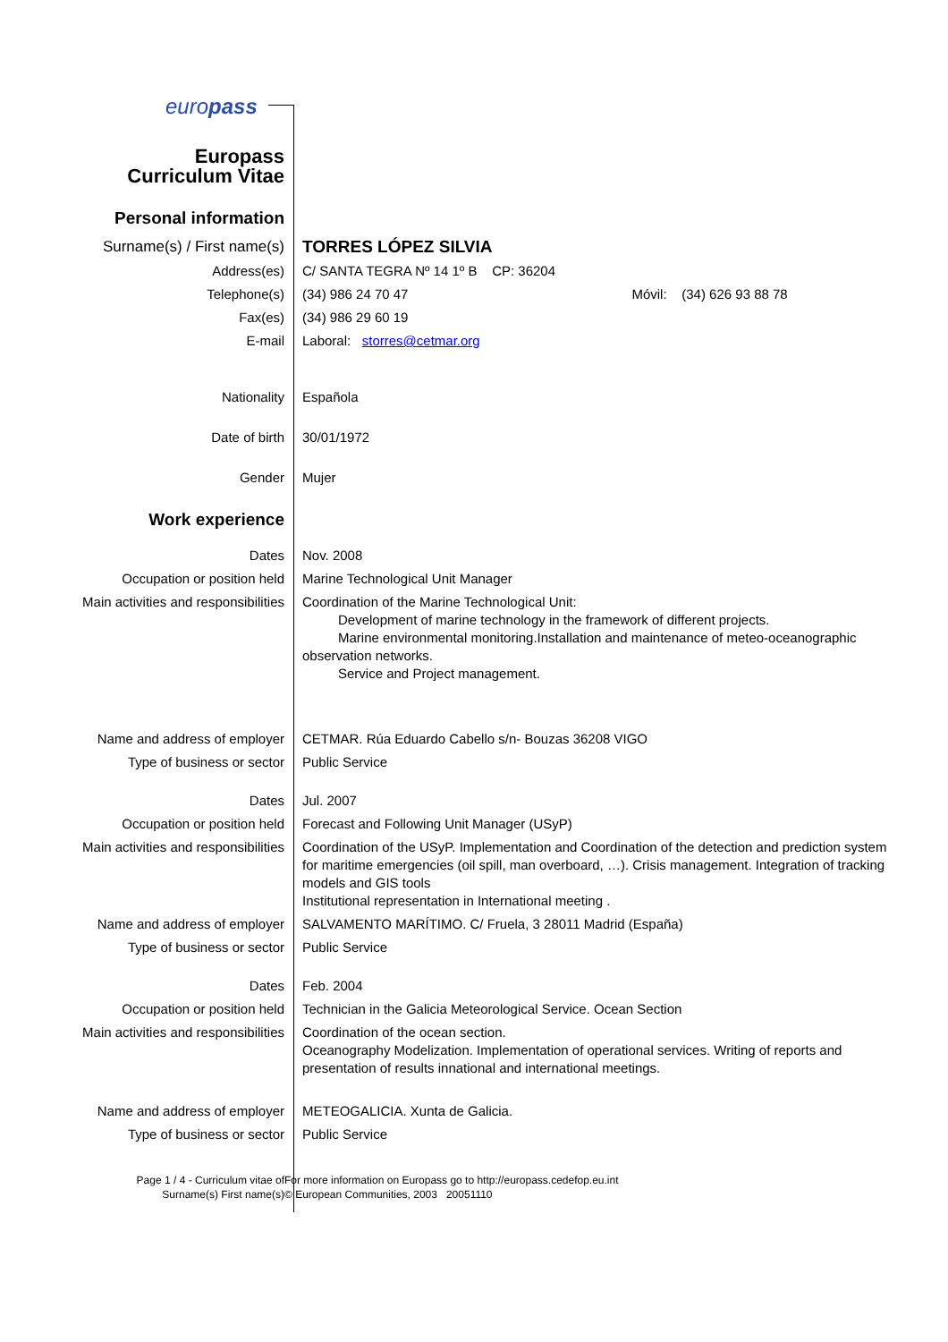europass
| Europass Curriculum Vitae | |
| Personal information | |
| Surname(s) / First name(s) | TORRES LÓPEZ SILVIA |
| Address(es) | C/ SANTA TEGRA Nº 14 1º B CP: 36204 |
| Telephone(s) | (34) 986 24 70 47 Móvil: (34) 626 93 88 78 |
| Fax(es) | (34) 986 29 60 19 |
| E-mail | Laboral: storres@cetmar.org |
| Nationality | Española |
| Date of birth | 30/01/1972 |
| Gender | Mujer |
| Work experience | |
| Dates | Nov. 2008 |
| Occupation or position held | Marine Technological Unit Manager |
| Main activities and responsibilities | Coordination of the Marine Technological Unit: Development of marine technology in the framework of different projects. Marine environmental monitoring.Installation and maintenance of meteo-oceanographic observation networks. Service and Project management. |
| Name and address of employer | CETMAR. Rúa Eduardo Cabello s/n- Bouzas 36208 VIGO |
| Type of business or sector | Public Service |
| Dates | Jul. 2007 |
| Occupation or position held | Forecast and Following Unit Manager (USyP) |
| Main activities and responsibilities | Coordination of the USyP. Implementation and Coordination of the detection and prediction system for maritime emergencies (oil spill, man overboard, …). Crisis management. Integration of tracking models and GIS tools Institutional representation in International meeting . |
| Name and address of employer | SALVAMENTO MARÍTIMO. C/ Fruela, 3 28011 Madrid (España) |
| Type of business or sector | Public Service |
| Dates | Feb. 2004 |
| Occupation or position held | Technician in the Galicia Meteorological Service. Ocean Section |
| Main activities and responsibilities | Coordination of the ocean section. Oceanography Modelization. Implementation of operational services. Writing of reports and presentation of results innational and international meetings. |
| Name and address of employer | METEOGALICIA. Xunta de Galicia. |
| Type of business or sector | Public Service |
| Page 1 / 4 - Curriculum vitae of Surname(s) First name(s) | For more information on Europass go to http://europass.cedefop.eu.int © European Communities, 2003 20051110 |